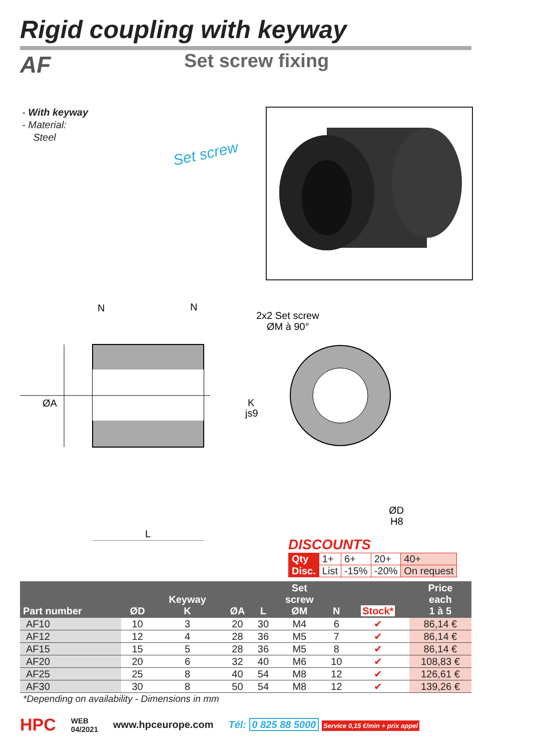Rigid coupling with keyway
AF Set screw fixing
- With keyway
- Material:
Steel
Set screw
ØA
N
N
L
2x2 Set screw
ØM à 90°
K
js9
ØD
H8
DISCOUNTS
| Qty | 1+ | 6+ | 20+ | 40+ |
| Disc. | List | -15% | -20% | On request |
| Part number | ØD | Keyway K | ØA | L | Set screw ØM | N | Stock* | Price each 1 à 5 |
| --- | --- | --- | --- | --- | --- | --- | --- | --- |
| AF10 | 10 | 3 | 20 | 30 | M4 | 6 | ✔ | 86,14 € |
| AF12 | 12 | 4 | 28 | 36 | M5 | 7 | ✔ | 86,14 € |
| AF15 | 15 | 5 | 28 | 36 | M5 | 8 | ✔ | 86,14 € |
| AF20 | 20 | 6 | 32 | 40 | M6 | 10 | ✔ | 108,83 € |
| AF25 | 25 | 8 | 40 | 54 | M8 | 12 | ✔ | 126,61 € |
| AF30 | 30 | 8 | 50 | 54 | M8 | 12 | ✔ | 139,26 € |
*Depending on availability - Dimensions in mm
HPC WEB
04/2021 www.hpceurope.com Tél: 0 825 88 5000 Service 0,15 €/min + prix appel